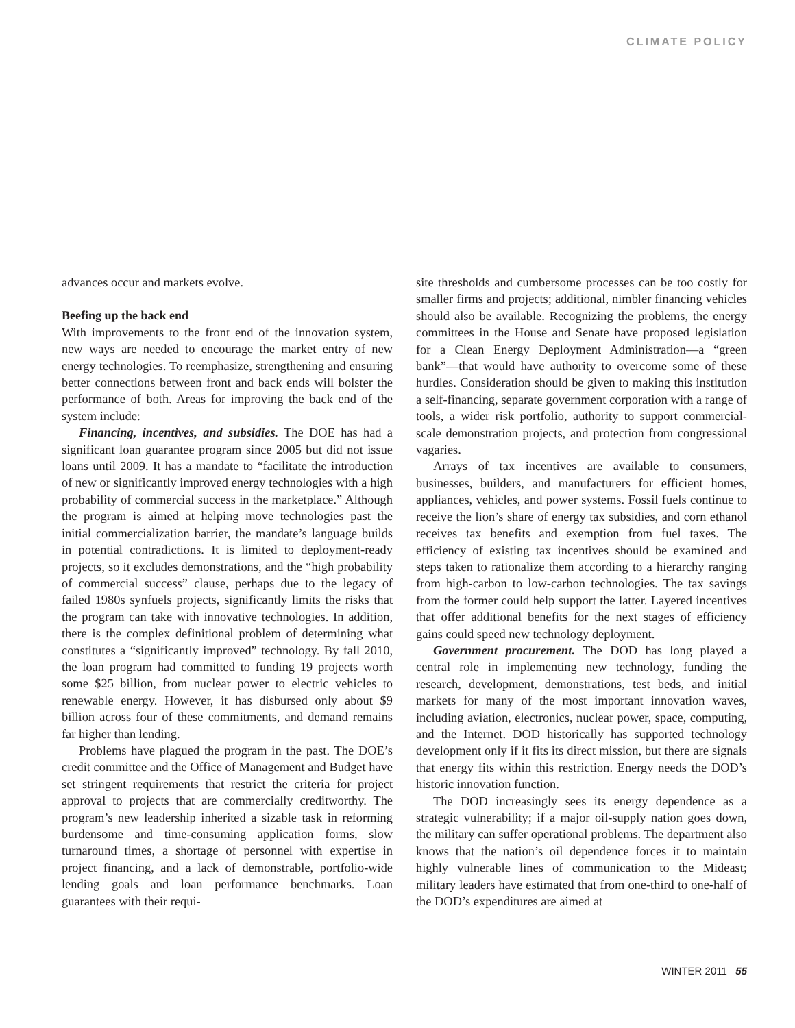CLIMATE POLICY
advances occur and markets evolve.
Beefing up the back end
With improvements to the front end of the innovation system, new ways are needed to encourage the market entry of new energy technologies. To reemphasize, strengthening and ensuring better connections between front and back ends will bolster the performance of both. Areas for improving the back end of the system include:
Financing, incentives, and subsidies. The DOE has had a significant loan guarantee program since 2005 but did not issue loans until 2009. It has a mandate to “facilitate the introduction of new or significantly improved energy technologies with a high probability of commercial success in the marketplace.” Although the program is aimed at helping move technologies past the initial commercialization barrier, the mandate’s language builds in potential contradictions. It is limited to deployment-ready projects, so it excludes demonstrations, and the “high probability of commercial success” clause, perhaps due to the legacy of failed 1980s synfuels projects, significantly limits the risks that the program can take with innovative technologies. In addition, there is the complex definitional problem of determining what constitutes a “significantly improved” technology. By fall 2010, the loan program had committed to funding 19 projects worth some $25 billion, from nuclear power to electric vehicles to renewable energy. However, it has disbursed only about $9 billion across four of these commitments, and demand remains far higher than lending.
Problems have plagued the program in the past. The DOE’s credit committee and the Office of Management and Budget have set stringent requirements that restrict the criteria for project approval to projects that are commercially creditworthy. The program’s new leadership inherited a sizable task in reforming burdensome and time-consuming application forms, slow turnaround times, a shortage of personnel with expertise in project financing, and a lack of demonstrable, portfolio-wide lending goals and loan performance benchmarks. Loan guarantees with their requi-
site thresholds and cumbersome processes can be too costly for smaller firms and projects; additional, nimbler financing vehicles should also be available. Recognizing the problems, the energy committees in the House and Senate have proposed legislation for a Clean Energy Deployment Administration—a “green bank”—that would have authority to overcome some of these hurdles. Consideration should be given to making this institution a self-financing, separate government corporation with a range of tools, a wider risk portfolio, authority to support commercial-scale demonstration projects, and protection from congressional vagaries.
Arrays of tax incentives are available to consumers, businesses, builders, and manufacturers for efficient homes, appliances, vehicles, and power systems. Fossil fuels continue to receive the lion’s share of energy tax subsidies, and corn ethanol receives tax benefits and exemption from fuel taxes. The efficiency of existing tax incentives should be examined and steps taken to rationalize them according to a hierarchy ranging from high-carbon to low-carbon technologies. The tax savings from the former could help support the latter. Layered incentives that offer additional benefits for the next stages of efficiency gains could speed new technology deployment.
Government procurement. The DOD has long played a central role in implementing new technology, funding the research, development, demonstrations, test beds, and initial markets for many of the most important innovation waves, including aviation, electronics, nuclear power, space, computing, and the Internet. DOD historically has supported technology development only if it fits its direct mission, but there are signals that energy fits within this restriction. Energy needs the DOD’s historic innovation function.
The DOD increasingly sees its energy dependence as a strategic vulnerability; if a major oil-supply nation goes down, the military can suffer operational problems. The department also knows that the nation’s oil dependence forces it to maintain highly vulnerable lines of communication to the Mideast; military leaders have estimated that from one-third to one-half of the DOD’s expenditures are aimed at
WINTER 2011 55